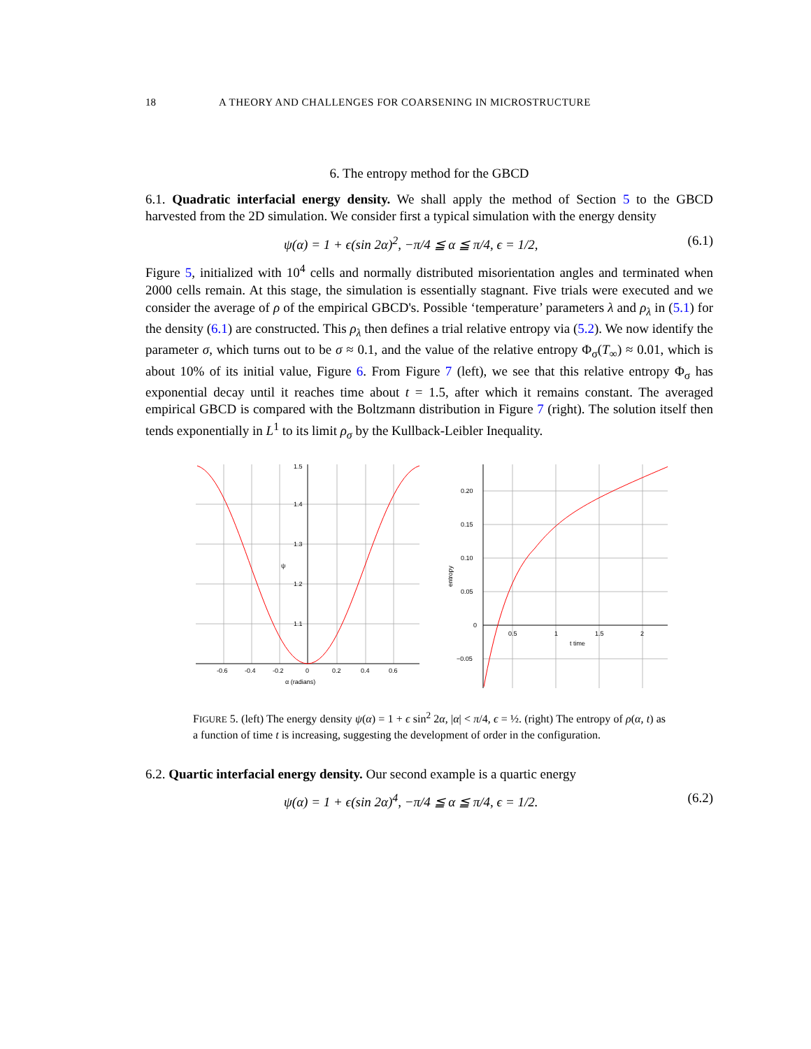18 A THEORY AND CHALLENGES FOR COARSENING IN MICROSTRUCTURE
6. The entropy method for the GBCD
6.1. Quadratic interfacial energy density. We shall apply the method of Section 5 to the GBCD harvested from the 2D simulation. We consider first a typical simulation with the energy density
ψ(α) = 1 + ϵ(sin 2α)<sup>2</sup>, −π/4 ≦ α ≦ π/4, ϵ = 1/2, (6.1)
Figure 5, initialized with 10<sup>4</sup> cells and normally distributed misorientation angles and terminated when 2000 cells remain. At this stage, the simulation is essentially stagnant. Five trials were executed and we consider the average of ρ of the empirical GBCD's. Possible ‘temperature’ parameters λ and ρ<sub>λ</sub> in (5.1) for the density (6.1) are constructed. This ρ<sub>λ</sub> then defines a trial relative entropy via (5.2). We now identify the parameter σ, which turns out to be σ ≈ 0.1, and the value of the relative entropy Φ<sub>σ</sub>(T<sub>∞</sub>) ≈ 0.01, which is about 10% of its initial value, Figure 6. From Figure 7 (left), we see that this relative entropy Φ<sub>σ</sub> has exponential decay until it reaches time about t = 1.5, after which it remains constant. The averaged empirical GBCD is compared with the Boltzmann distribution in Figure 7 (right). The solution itself then tends exponentially in L<sup>1</sup> to its limit ρ<sub>σ</sub> by the Kullback-Leibler Inequality.
1.5
1.4
1.3
1.2
1.1
ψ
-0.6
-0.4
-0.2
0
0.2
0.4
0.6
α (radians)
0.20
0.15
0.10
0.05
0
−0.05
0.5
1
1.5
2
t time
entropy
FIGURE 5. (left) The energy density ψ(α) = 1 + ϵ sin<sup>2</sup> 2α, |α| < π/4, ϵ = ½. (right) The entropy of ρ(α, t) as a function of time t is increasing, suggesting the development of order in the configuration.
6.2. Quartic interfacial energy density. Our second example is a quartic energy
ψ(α) = 1 + ϵ(sin 2α)<sup>4</sup>, −π/4 ≦ α ≦ π/4, ϵ = 1/2. (6.2)